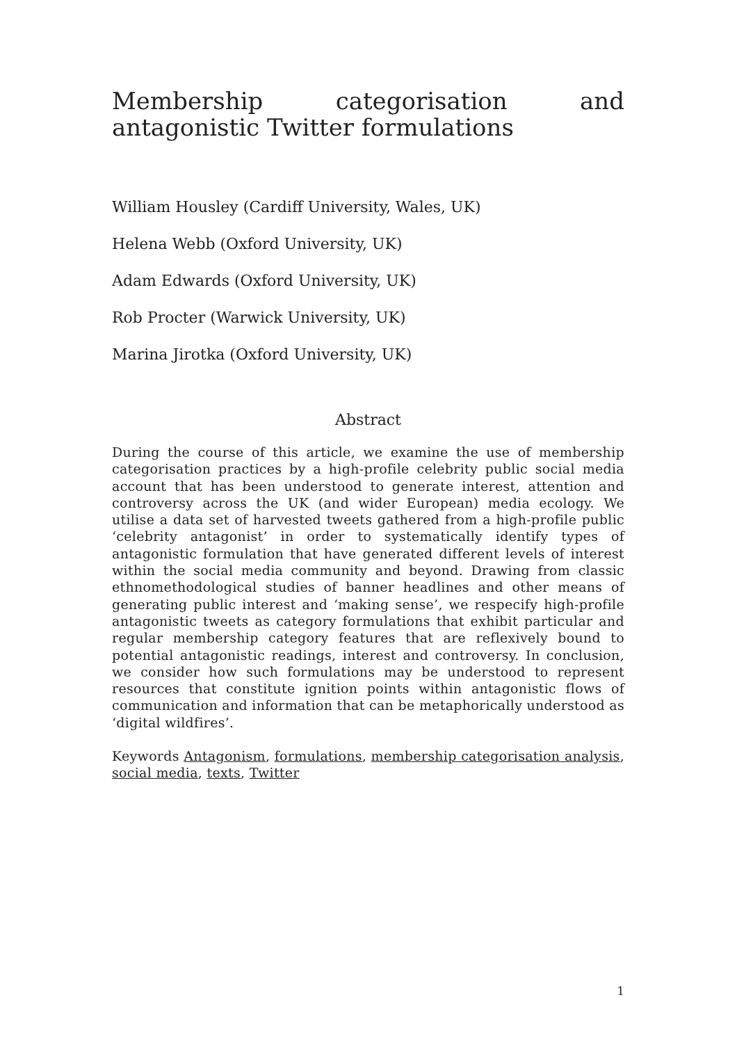Membership categorisation and antagonistic Twitter formulations
William Housley (Cardiff University, Wales, UK)
Helena Webb (Oxford University, UK)
Adam Edwards (Oxford University, UK)
Rob Procter (Warwick University, UK)
Marina Jirotka (Oxford University, UK)
Abstract
During the course of this article, we examine the use of membership categorisation practices by a high-profile celebrity public social media account that has been understood to generate interest, attention and controversy across the UK (and wider European) media ecology. We utilise a data set of harvested tweets gathered from a high-profile public ‘celebrity antagonist’ in order to systematically identify types of antagonistic formulation that have generated different levels of interest within the social media community and beyond. Drawing from classic ethnomethodological studies of banner headlines and other means of generating public interest and ‘making sense’, we respecify high-profile antagonistic tweets as category formulations that exhibit particular and regular membership category features that are reflexively bound to potential antagonistic readings, interest and controversy. In conclusion, we consider how such formulations may be understood to represent resources that constitute ignition points within antagonistic flows of communication and information that can be metaphorically understood as ‘digital wildfires’.
Keywords Antagonism, formulations, membership categorisation analysis, social media, texts, Twitter
1